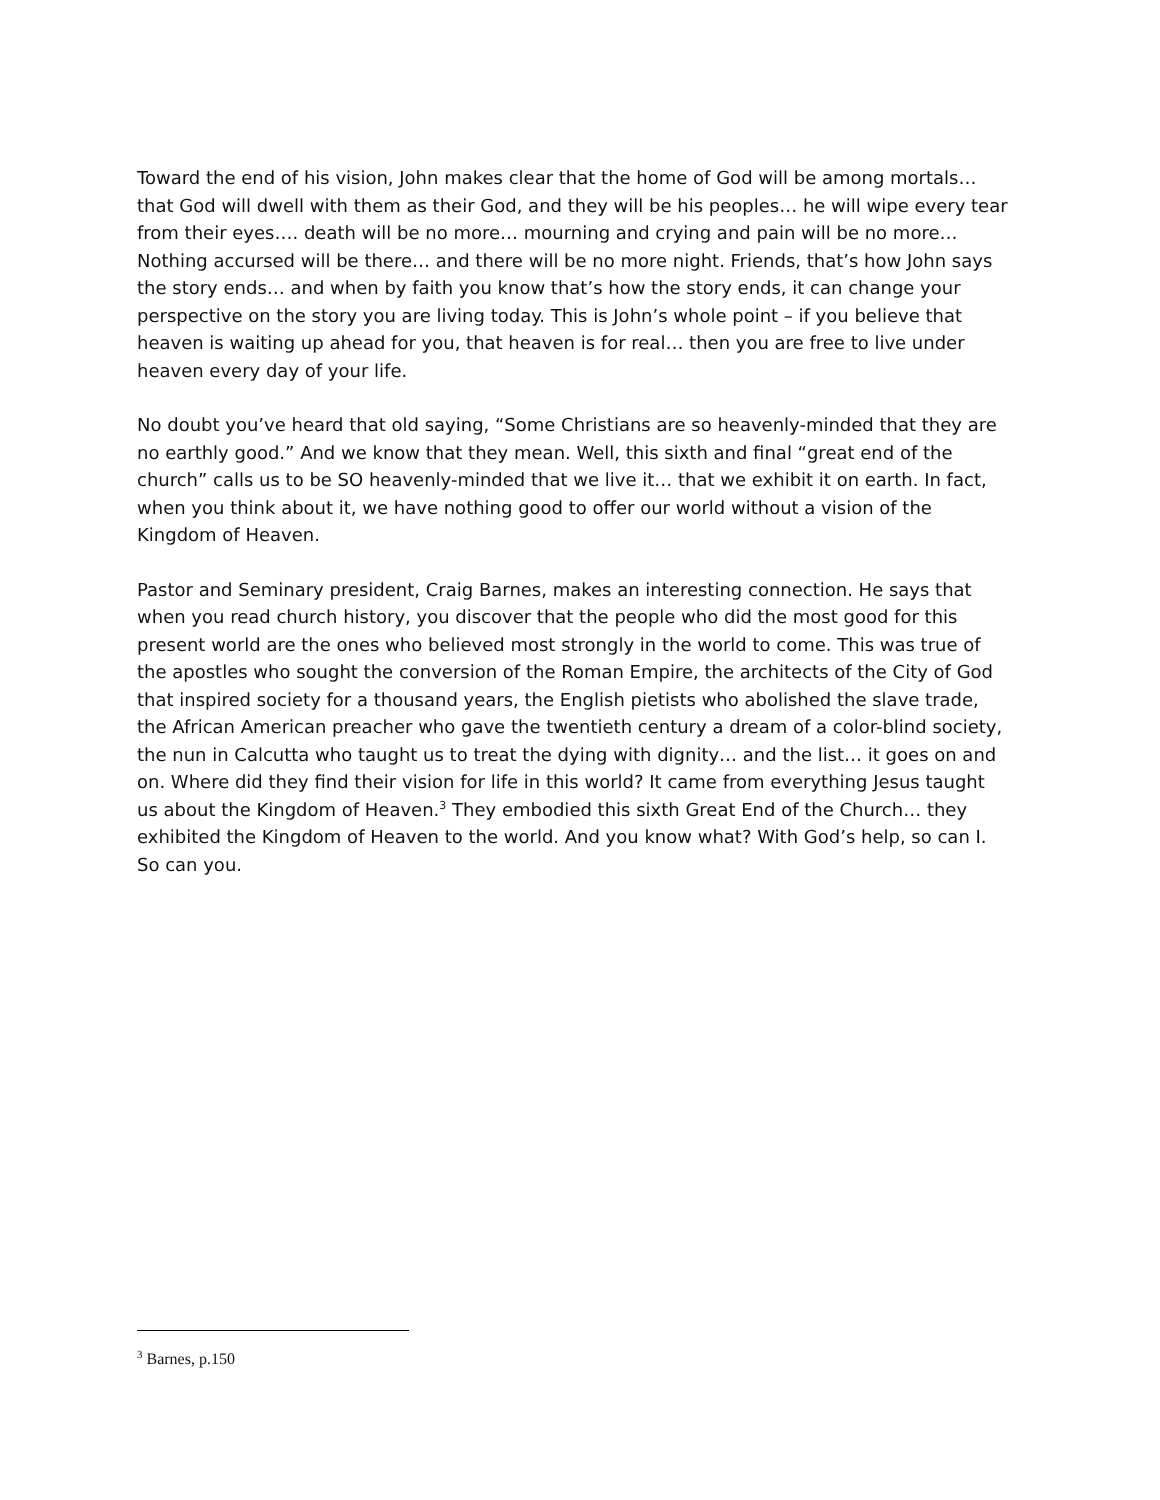Toward the end of his vision, John makes clear that the home of God will be among mortals… that God will dwell with them as their God, and they will be his peoples… he will wipe every tear from their eyes…. death will be no more… mourning and crying and pain will be no more… Nothing accursed will be there… and there will be no more night. Friends, that’s how John says the story ends… and when by faith you know that’s how the story ends, it can change your perspective on the story you are living today. This is John’s whole point – if you believe that heaven is waiting up ahead for you, that heaven is for real… then you are free to live under heaven every day of your life.
No doubt you’ve heard that old saying, “Some Christians are so heavenly-minded that they are no earthly good.” And we know that they mean. Well, this sixth and final “great end of the church” calls us to be SO heavenly-minded that we live it… that we exhibit it on earth. In fact, when you think about it, we have nothing good to offer our world without a vision of the Kingdom of Heaven.
Pastor and Seminary president, Craig Barnes, makes an interesting connection. He says that when you read church history, you discover that the people who did the most good for this present world are the ones who believed most strongly in the world to come. This was true of the apostles who sought the conversion of the Roman Empire, the architects of the City of God that inspired society for a thousand years, the English pietists who abolished the slave trade, the African American preacher who gave the twentieth century a dream of a color-blind society, the nun in Calcutta who taught us to treat the dying with dignity… and the list… it goes on and on. Where did they find their vision for life in this world? It came from everything Jesus taught us about the Kingdom of Heaven.<sup>3</sup> They embodied this sixth Great End of the Church… they exhibited the Kingdom of Heaven to the world. And you know what? With God’s help, so can I. So can you.
<sup>3</sup> Barnes, p.150